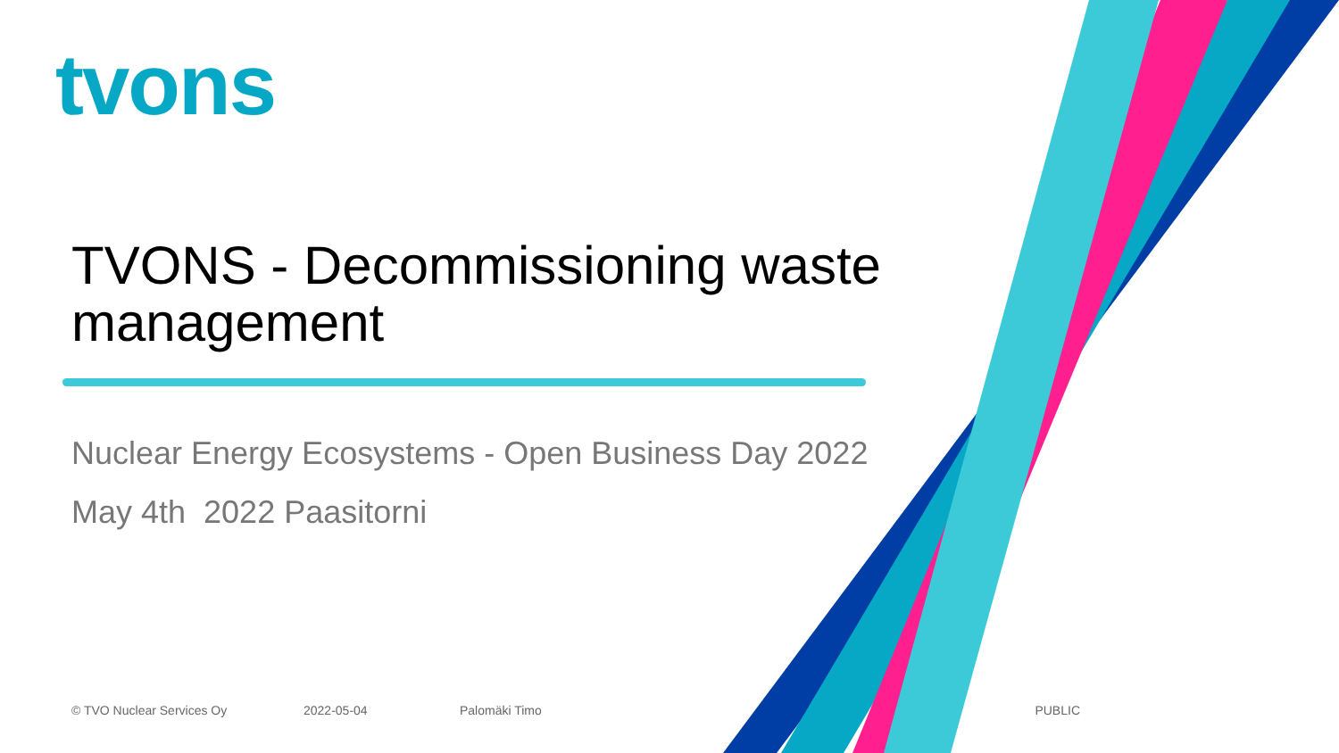tvons
TVONS - Decommissioning waste management
Nuclear Energy Ecosystems - Open Business Day 2022
May 4th 2022 Paasitorni
© TVO Nuclear Services Oy 2022-05-04 Palomäki Timo PUBLIC